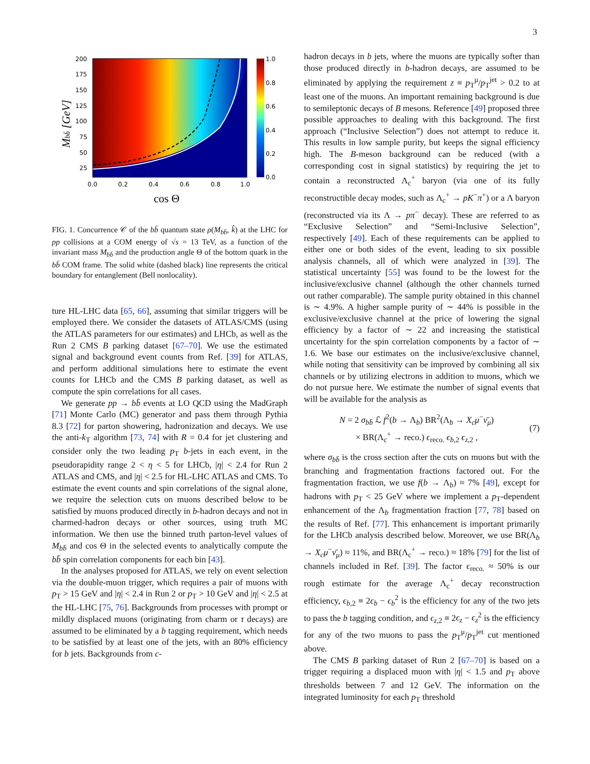3
200
175
150
125
100
75
50
25
0.0
0.2
0.4
0.6
0.8
1.0
1.0
0.8
0.6
0.4
0.2
0.0
cos Θ
Mbb̄ [GeV]
FIG. 1. Concurrence 𝒞 of the bb̄ quantum state ρ(M<sub>bb̄</sub>, k̂) at the LHC for pp collisions at a COM energy of √s = 13 TeV, as a function of the invariant mass M<sub>bb̄</sub> and the production angle Θ of the bottom quark in the bb̄ COM frame. The solid white (dashed black) line represents the critical boundary for entanglement (Bell nonlocality).
ture HL-LHC data [65, 66], assuming that similar triggers will be employed there. We consider the datasets of ATLAS/CMS (using the ATLAS parameters for our estimates) and LHCb, as well as the Run 2 CMS B parking dataset [67–70]. We use the estimated signal and background event counts from Ref. [39] for ATLAS, and perform additional simulations here to estimate the event counts for LHCb and the CMS B parking dataset, as well as compute the spin correlations for all cases.
We generate pp → bb̄ events at LO QCD using the MadGraph [71] Monte Carlo (MC) generator and pass them through Pythia 8.3 [72] for parton showering, hadronization and decays. We use the anti-k<sub>T</sub> algorithm [73, 74] with R = 0.4 for jet clustering and consider only the two leading p<sub>T</sub> b-jets in each event, in the pseudorapidity range 2 < η < 5 for LHCb, |η| < 2.4 for Run 2 ATLAS and CMS, and |η| < 2.5 for HL-LHC ATLAS and CMS. To estimate the event counts and spin correlations of the signal alone, we require the selection cuts on muons described below to be satisfied by muons produced directly in b-hadron decays and not in charmed-hadron decays or other sources, using truth MC information. We then use the binned truth parton-level values of M<sub>bb̄</sub> and cos Θ in the selected events to analytically compute the bb̄ spin correlation components for each bin [43].
In the analyses proposed for ATLAS, we rely on event selection via the double-muon trigger, which requires a pair of muons with p<sub>T</sub> > 15 GeV and |η| < 2.4 in Run 2 or p<sub>T</sub> > 10 GeV and |η| < 2.5 at the HL-LHC [75, 76]. Backgrounds from processes with prompt or mildly displaced muons (originating from charm or τ decays) are assumed to be eliminated by a b tagging requirement, which needs to be satisfied by at least one of the jets, with an 80% efficiency for b jets. Backgrounds from c-
hadron decays in b jets, where the muons are typically softer than those produced directly in b-hadron decays, are assumed to be eliminated by applying the requirement z ≡ p<sub>T</sub><sup>μ</sup>/p<sub>T</sub><sup>jet</sup> > 0.2 to at least one of the muons. An important remaining background is due to semileptonic decays of B mesons. Reference [49] proposed three possible approaches to dealing with this background. The first approach (“Inclusive Selection”) does not attempt to reduce it. This results in low sample purity, but keeps the signal efficiency high. The B-meson background can be reduced (with a corresponding cost in signal statistics) by requiring the jet to contain a reconstructed Λ<sub>c</sub><sup>+</sup> baryon (via one of its fully reconstructible decay modes, such as Λ<sub>c</sub><sup>+</sup> → pK<sup>−</sup>π<sup>+</sup>) or a Λ baryon (reconstructed via its Λ → pπ<sup>−</sup> decay). These are referred to as “Exclusive Selection” and “Semi-Inclusive Selection”, respectively [49]. Each of these requirements can be applied to either one or both sides of the event, leading to six possible analysis channels, all of which were analyzed in [39]. The statistical uncertainty [55] was found to be the lowest for the inclusive/exclusive channel (although the other channels turned out rather comparable). The sample purity obtained in this channel is ∼ 4.9%. A higher sample purity of ∼ 44% is possible in the exclusive/exclusive channel at the price of lowering the signal efficiency by a factor of ∼ 22 and increasing the statistical uncertainty for the spin correlation components by a factor of ∼ 1.6. We base our estimates on the inclusive/exclusive channel, while noting that sensitivity can be improved by combining all six channels or by utilizing electrons in addition to muons, which we do not pursue here. We estimate the number of signal events that will be available for the analysis as
N = 2 σ<sub>bb̄</sub> ℒ f<sup>2</sup>(b → Λ<sub>b</sub>) BR<sup>2</sup>(Λ<sub>b</sub> → X<sub>c</sub>μ<sup>−</sup>ν̄<sub>μ</sub>)
× BR(Λ<sub>c</sub><sup>+</sup> → reco.) ϵ<sub>reco.</sub> ϵ<sub>b,2</sub> ϵ<sub>z,2</sub> ,
(7)
where σ<sub>bb̄</sub> is the cross section after the cuts on muons but with the branching and fragmentation fractions factored out. For the fragmentation fraction, we use f(b → Λ<sub>b</sub>) ≈ 7% [49], except for hadrons with p<sub>T</sub> < 25 GeV where we implement a p<sub>T</sub>-dependent enhancement of the Λ<sub>b</sub> fragmentation fraction [77, 78] based on the results of Ref. [77]. This enhancement is important primarily for the LHCb analysis described below. Moreover, we use BR(Λ<sub>b</sub> → X<sub>c</sub>μ<sup>−</sup>ν̄<sub>μ</sub>) ≈ 11%, and BR(Λ<sub>c</sub><sup>+</sup> → reco.) ≈ 18% [79] for the list of channels included in Ref. [39]. The factor ϵ<sub>reco.</sub> ≈ 50% is our rough estimate for the average Λ<sub>c</sub><sup>+</sup> decay reconstruction efficiency, ϵ<sub>b,2</sub> ≡ 2ϵ<sub>b</sub> − ϵ<sub>b</sub><sup>2</sup> is the efficiency for any of the two jets to pass the b tagging condition, and ϵ<sub>z,2</sub> ≡ 2ϵ<sub>z</sub> − ϵ<sub>z</sub><sup>2</sup> is the efficiency for any of the two muons to pass the p<sub>T</sub><sup>μ</sup>/p<sub>T</sub><sup>jet</sup> cut mentioned above.
The CMS B parking dataset of Run 2 [67–70] is based on a trigger requiring a displaced muon with |η| < 1.5 and p<sub>T</sub> above thresholds between 7 and 12 GeV. The information on the integrated luminosity for each p<sub>T</sub> threshold